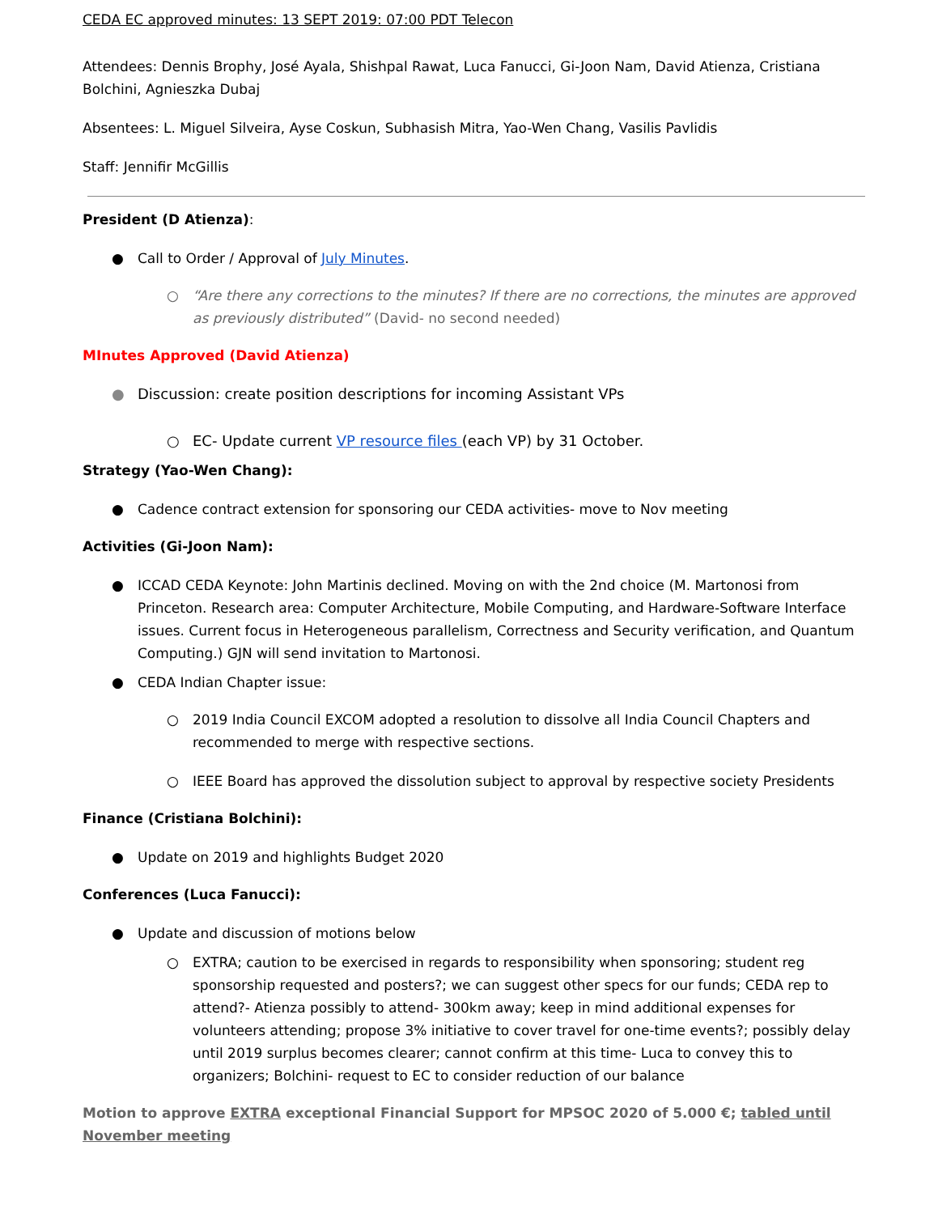CEDA EC approved minutes: 13 SEPT 2019: 07:00 PDT Telecon
Attendees: Dennis Brophy, José Ayala, Shishpal Rawat, Luca Fanucci, Gi-Joon Nam, David Atienza, Cristiana Bolchini, Agnieszka Dubaj
Absentees: L. Miguel Silveira, Ayse Coskun, Subhasish Mitra, Yao-Wen Chang, Vasilis Pavlidis
Staff: Jennifir McGillis
President (D Atienza):
● Call to Order / Approval of July Minutes.
○ “Are there any corrections to the minutes? If there are no corrections, the minutes are approved as previously distributed” (David- no second needed)
MInutes Approved (David Atienza)
● Discussion: create position descriptions for incoming Assistant VPs
○ EC- Update current VP resource files (each VP) by 31 October.
Strategy (Yao-Wen Chang):
● Cadence contract extension for sponsoring our CEDA activities- move to Nov meeting
Activities (Gi-Joon Nam):
● ICCAD CEDA Keynote: John Martinis declined. Moving on with the 2nd choice (M. Martonosi from Princeton. Research area: Computer Architecture, Mobile Computing, and Hardware-Software Interface issues. Current focus in Heterogeneous parallelism, Correctness and Security verification, and Quantum Computing.) GJN will send invitation to Martonosi.
● CEDA Indian Chapter issue:
○ 2019 India Council EXCOM adopted a resolution to dissolve all India Council Chapters and recommended to merge with respective sections.
○ IEEE Board has approved the dissolution subject to approval by respective society Presidents
Finance (Cristiana Bolchini):
● Update on 2019 and highlights Budget 2020
Conferences (Luca Fanucci):
● Update and discussion of motions below
○ EXTRA; caution to be exercised in regards to responsibility when sponsoring; student reg sponsorship requested and posters?; we can suggest other specs for our funds; CEDA rep to attend?- Atienza possibly to attend- 300km away; keep in mind additional expenses for volunteers attending; propose 3% initiative to cover travel for one-time events?; possibly delay until 2019 surplus becomes clearer; cannot confirm at this time- Luca to convey this to organizers; Bolchini- request to EC to consider reduction of our balance
Motion to approve EXTRA exceptional Financial Support for MPSOC 2020 of 5.000 €; tabled until November meeting